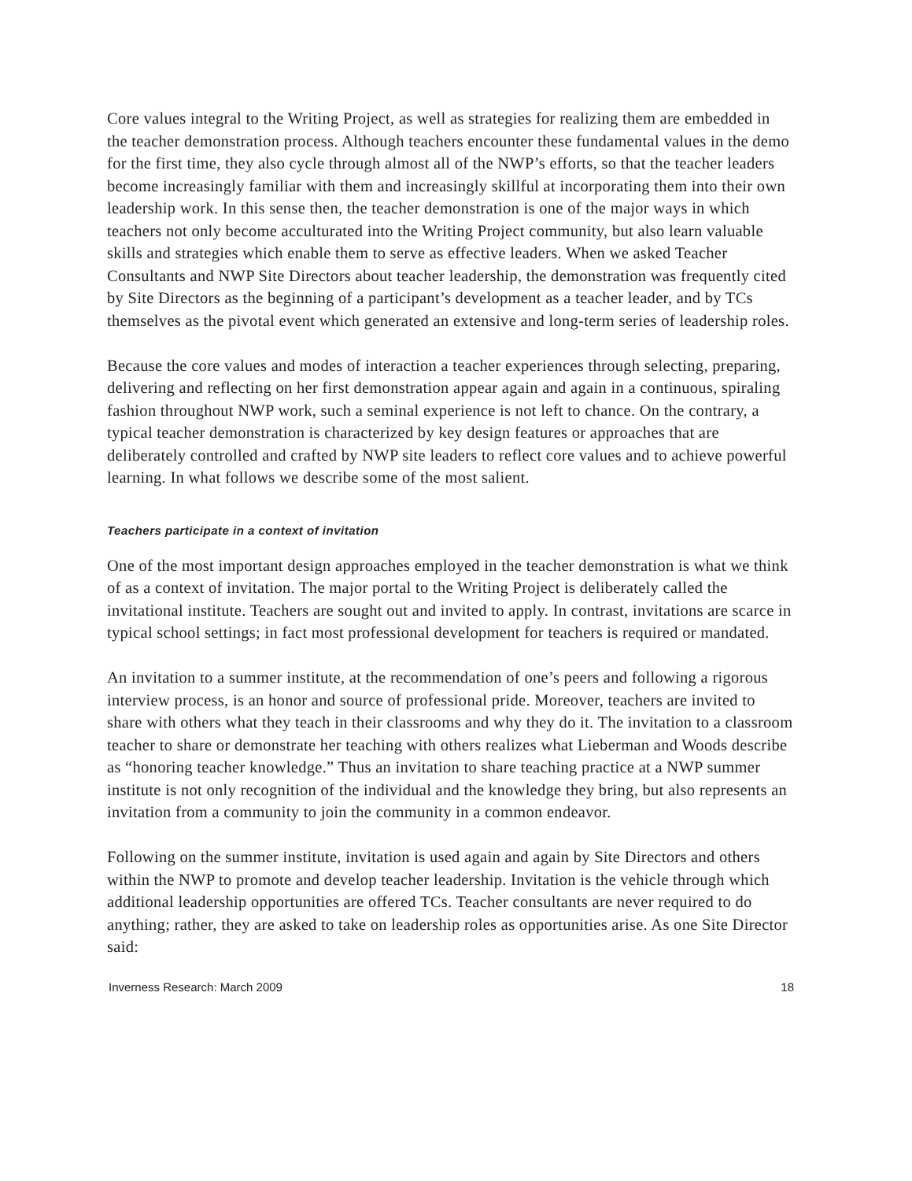Core values integral to the Writing Project, as well as strategies for realizing them are embedded in the teacher demonstration process. Although teachers encounter these fundamental values in the demo for the first time, they also cycle through almost all of the NWP’s efforts, so that the teacher leaders become increasingly familiar with them and increasingly skillful at incorporating them into their own leadership work. In this sense then, the teacher demonstration is one of the major ways in which teachers not only become acculturated into the Writing Project community, but also learn valuable skills and strategies which enable them to serve as effective leaders. When we asked Teacher Consultants and NWP Site Directors about teacher leadership, the demonstration was frequently cited by Site Directors as the beginning of a participant’s development as a teacher leader, and by TCs themselves as the pivotal event which generated an extensive and long-term series of leadership roles.
Because the core values and modes of interaction a teacher experiences through selecting, preparing, delivering and reflecting on her first demonstration appear again and again in a continuous, spiraling fashion throughout NWP work, such a seminal experience is not left to chance. On the contrary, a typical teacher demonstration is characterized by key design features or approaches that are deliberately controlled and crafted by NWP site leaders to reflect core values and to achieve powerful learning. In what follows we describe some of the most salient.
Teachers participate in a context of invitation
One of the most important design approaches employed in the teacher demonstration is what we think of as a context of invitation. The major portal to the Writing Project is deliberately called the invitational institute. Teachers are sought out and invited to apply. In contrast, invitations are scarce in typical school settings; in fact most professional development for teachers is required or mandated.
An invitation to a summer institute, at the recommendation of one’s peers and following a rigorous interview process, is an honor and source of professional pride. Moreover, teachers are invited to share with others what they teach in their classrooms and why they do it. The invitation to a classroom teacher to share or demonstrate her teaching with others realizes what Lieberman and Woods describe as “honoring teacher knowledge.” Thus an invitation to share teaching practice at a NWP summer institute is not only recognition of the individual and the knowledge they bring, but also represents an invitation from a community to join the community in a common endeavor.
Following on the summer institute, invitation is used again and again by Site Directors and others within the NWP to promote and develop teacher leadership. Invitation is the vehicle through which additional leadership opportunities are offered TCs. Teacher consultants are never required to do anything; rather, they are asked to take on leadership roles as opportunities arise. As one Site Director said:
Inverness Research: March 2009 18